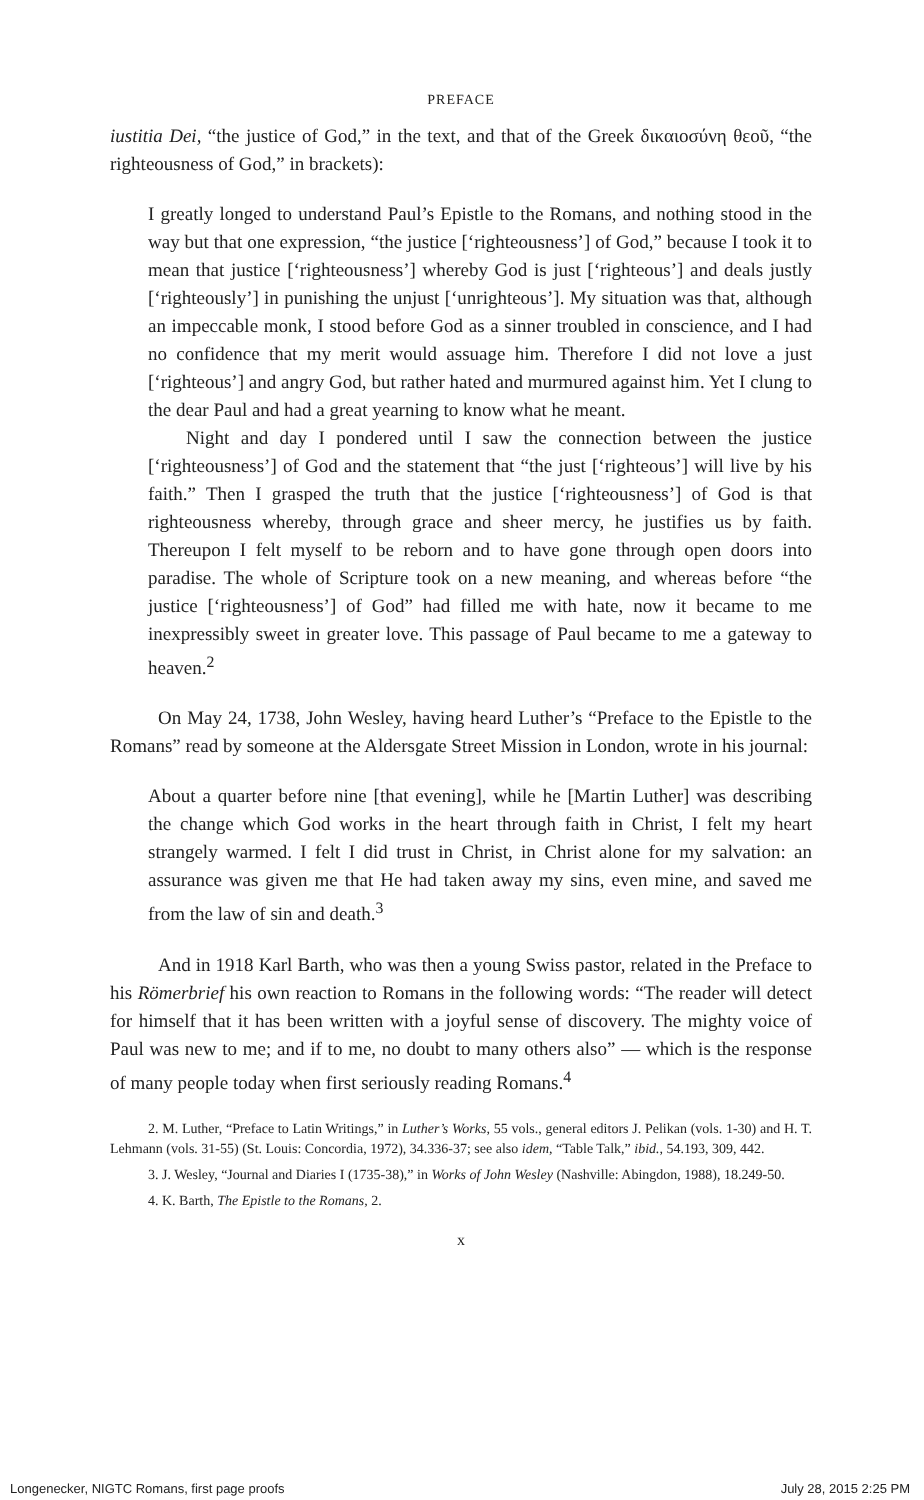PREFACE
iustitia Dei, “the justice of God,” in the text, and that of the Greek δικαιοσύνη θεοῦ, “the righteousness of God,” in brackets):
I greatly longed to understand Paul’s Epistle to the Romans, and nothing stood in the way but that one expression, “the justice [‘righteousness’] of God,” because I took it to mean that justice [‘righteousness’] whereby God is just [‘righteous’] and deals justly [‘righteously’] in punishing the unjust [‘unrighteous’]. My situation was that, although an impeccable monk, I stood before God as a sinner troubled in conscience, and I had no confidence that my merit would assuage him. Therefore I did not love a just [‘righteous’] and angry God, but rather hated and murmured against him. Yet I clung to the dear Paul and had a great yearning to know what he meant.
Night and day I pondered until I saw the connection between the justice [‘righteousness’] of God and the statement that “the just [‘righteous’] will live by his faith.” Then I grasped the truth that the justice [‘righteousness’] of God is that righteousness whereby, through grace and sheer mercy, he justifies us by faith. Thereupon I felt myself to be reborn and to have gone through open doors into paradise. The whole of Scripture took on a new meaning, and whereas before “the justice [‘righteousness’] of God” had filled me with hate, now it became to me inexpressibly sweet in greater love. This passage of Paul became to me a gateway to heaven.<sup>2</sup>
On May 24, 1738, John Wesley, having heard Luther’s “Preface to the Epistle to the Romans” read by someone at the Aldersgate Street Mission in London, wrote in his journal:
About a quarter before nine [that evening], while he [Martin Luther] was describing the change which God works in the heart through faith in Christ, I felt my heart strangely warmed. I felt I did trust in Christ, in Christ alone for my salvation: an assurance was given me that He had taken away my sins, even mine, and saved me from the law of sin and death.<sup>3</sup>
And in 1918 Karl Barth, who was then a young Swiss pastor, related in the Preface to his Römerbrief his own reaction to Romans in the following words: “The reader will detect for himself that it has been written with a joyful sense of discovery. The mighty voice of Paul was new to me; and if to me, no doubt to many others also” — which is the response of many people today when first seriously reading Romans.<sup>4</sup>
2. M. Luther, “Preface to Latin Writings,” in Luther’s Works, 55 vols., general editors J. Pelikan (vols. 1-30) and H. T. Lehmann (vols. 31-55) (St. Louis: Concordia, 1972), 34.336-37; see also idem, “Table Talk,” ibid., 54.193, 309, 442.
3. J. Wesley, “Journal and Diaries I (1735-38),” in Works of John Wesley (Nashville: Abingdon, 1988), 18.249-50.
4. K. Barth, The Epistle to the Romans, 2.
x
Longenecker, NIGTC Romans, first page proofs July 28, 2015 2:25 PM